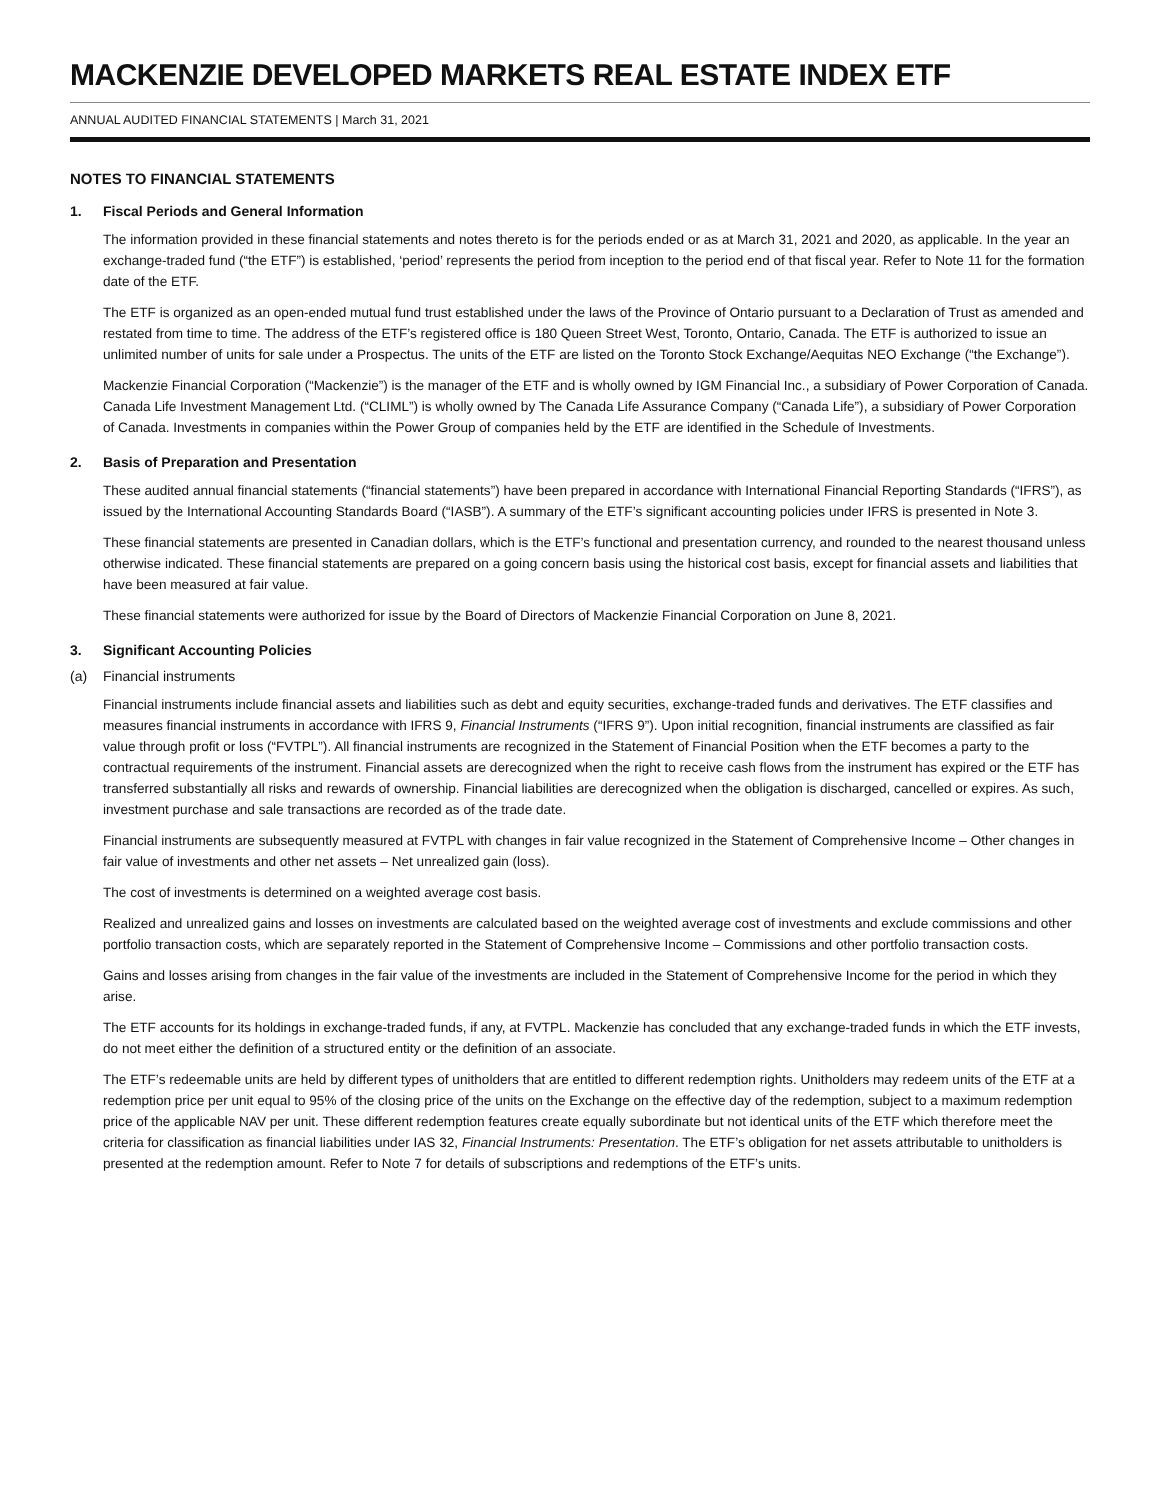MACKENZIE DEVELOPED MARKETS REAL ESTATE INDEX ETF
ANNUAL AUDITED FINANCIAL STATEMENTS | March 31, 2021
NOTES TO FINANCIAL STATEMENTS
1. Fiscal Periods and General Information
The information provided in these financial statements and notes thereto is for the periods ended or as at March 31, 2021 and 2020, as applicable. In the year an exchange-traded fund (“the ETF”) is established, ‘period’ represents the period from inception to the period end of that fiscal year. Refer to Note 11 for the formation date of the ETF.
The ETF is organized as an open-ended mutual fund trust established under the laws of the Province of Ontario pursuant to a Declaration of Trust as amended and restated from time to time. The address of the ETF’s registered office is 180 Queen Street West, Toronto, Ontario, Canada. The ETF is authorized to issue an unlimited number of units for sale under a Prospectus. The units of the ETF are listed on the Toronto Stock Exchange/Aequitas NEO Exchange (“the Exchange”).
Mackenzie Financial Corporation (“Mackenzie”) is the manager of the ETF and is wholly owned by IGM Financial Inc., a subsidiary of Power Corporation of Canada. Canada Life Investment Management Ltd. (“CLIML”) is wholly owned by The Canada Life Assurance Company (“Canada Life”), a subsidiary of Power Corporation of Canada. Investments in companies within the Power Group of companies held by the ETF are identified in the Schedule of Investments.
2. Basis of Preparation and Presentation
These audited annual financial statements (“financial statements”) have been prepared in accordance with International Financial Reporting Standards (“IFRS”), as issued by the International Accounting Standards Board (“IASB”). A summary of the ETF’s significant accounting policies under IFRS is presented in Note 3.
These financial statements are presented in Canadian dollars, which is the ETF’s functional and presentation currency, and rounded to the nearest thousand unless otherwise indicated. These financial statements are prepared on a going concern basis using the historical cost basis, except for financial assets and liabilities that have been measured at fair value.
These financial statements were authorized for issue by the Board of Directors of Mackenzie Financial Corporation on June 8, 2021.
3. Significant Accounting Policies
(a) Financial instruments
Financial instruments include financial assets and liabilities such as debt and equity securities, exchange-traded funds and derivatives. The ETF classifies and measures financial instruments in accordance with IFRS 9, Financial Instruments (“IFRS 9”). Upon initial recognition, financial instruments are classified as fair value through profit or loss (“FVTPL”). All financial instruments are recognized in the Statement of Financial Position when the ETF becomes a party to the contractual requirements of the instrument. Financial assets are derecognized when the right to receive cash flows from the instrument has expired or the ETF has transferred substantially all risks and rewards of ownership. Financial liabilities are derecognized when the obligation is discharged, cancelled or expires. As such, investment purchase and sale transactions are recorded as of the trade date.
Financial instruments are subsequently measured at FVTPL with changes in fair value recognized in the Statement of Comprehensive Income – Other changes in fair value of investments and other net assets – Net unrealized gain (loss).
The cost of investments is determined on a weighted average cost basis.
Realized and unrealized gains and losses on investments are calculated based on the weighted average cost of investments and exclude commissions and other portfolio transaction costs, which are separately reported in the Statement of Comprehensive Income – Commissions and other portfolio transaction costs.
Gains and losses arising from changes in the fair value of the investments are included in the Statement of Comprehensive Income for the period in which they arise.
The ETF accounts for its holdings in exchange-traded funds, if any, at FVTPL. Mackenzie has concluded that any exchange-traded funds in which the ETF invests, do not meet either the definition of a structured entity or the definition of an associate.
The ETF’s redeemable units are held by different types of unitholders that are entitled to different redemption rights. Unitholders may redeem units of the ETF at a redemption price per unit equal to 95% of the closing price of the units on the Exchange on the effective day of the redemption, subject to a maximum redemption price of the applicable NAV per unit. These different redemption features create equally subordinate but not identical units of the ETF which therefore meet the criteria for classification as financial liabilities under IAS 32, Financial Instruments: Presentation. The ETF’s obligation for net assets attributable to unitholders is presented at the redemption amount. Refer to Note 7 for details of subscriptions and redemptions of the ETF’s units.